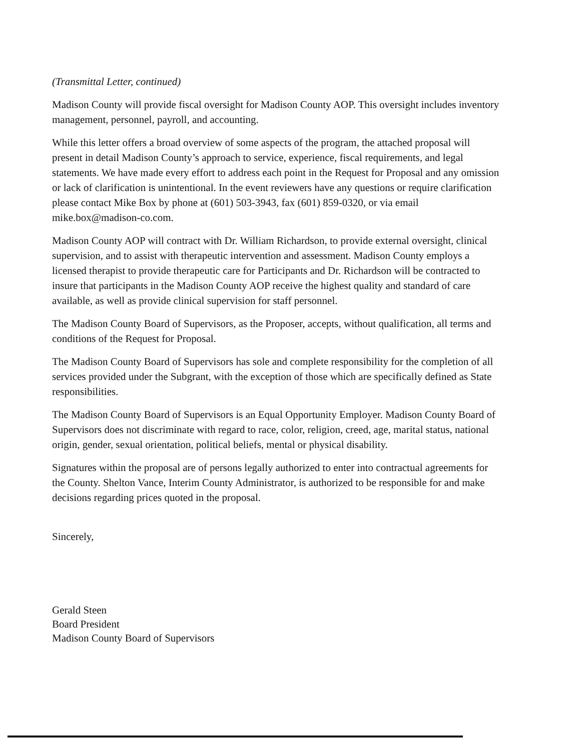(Transmittal Letter, continued)
Madison County will provide fiscal oversight for Madison County AOP. This oversight includes inventory management, personnel, payroll, and accounting.
While this letter offers a broad overview of some aspects of the program, the attached proposal will present in detail Madison County’s approach to service, experience, fiscal requirements, and legal statements. We have made every effort to address each point in the Request for Proposal and any omission or lack of clarification is unintentional. In the event reviewers have any questions or require clarification please contact Mike Box by phone at (601) 503-3943, fax (601) 859-0320, or via email mike.box@madison-co.com.
Madison County AOP will contract with Dr. William Richardson, to provide external oversight, clinical supervision, and to assist with therapeutic intervention and assessment. Madison County employs a licensed therapist to provide therapeutic care for Participants and Dr. Richardson will be contracted to insure that participants in the Madison County AOP receive the highest quality and standard of care available, as well as provide clinical supervision for staff personnel.
The Madison County Board of Supervisors, as the Proposer, accepts, without qualification, all terms and conditions of the Request for Proposal.
The Madison County Board of Supervisors has sole and complete responsibility for the completion of all services provided under the Subgrant, with the exception of those which are specifically defined as State responsibilities.
The Madison County Board of Supervisors is an Equal Opportunity Employer. Madison County Board of Supervisors does not discriminate with regard to race, color, religion, creed, age, marital status, national origin, gender, sexual orientation, political beliefs, mental or physical disability.
Signatures within the proposal are of persons legally authorized to enter into contractual agreements for the County. Shelton Vance, Interim County Administrator, is authorized to be responsible for and make decisions regarding prices quoted in the proposal.
Sincerely,
Gerald Steen
Board President
Madison County Board of Supervisors